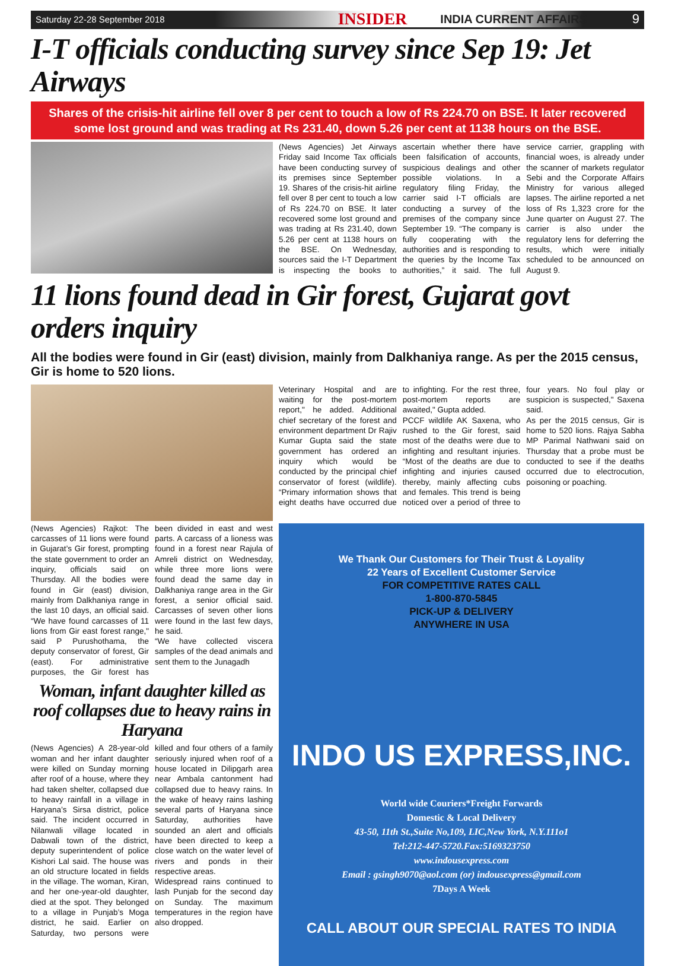Saturday 22-28 September 2018 INSIDER INDIA CURRENT AFFAIRS 9
I-T officials conducting survey since Sep 19: Jet Airways
Shares of the crisis-hit airline fell over 8 per cent to touch a low of Rs 224.70 on BSE. It later recovered some lost ground and was trading at Rs 231.40, down 5.26 per cent at 1138 hours on the BSE.
(News Agencies) Jet Airways Friday said Income Tax officials have been conducting survey of its premises since September 19. Shares of the crisis-hit airline fell over 8 per cent to touch a low of Rs 224.70 on BSE. It later recovered some lost ground and was trading at Rs 231.40, down 5.26 per cent at 1138 hours on the BSE. On Wednesday, sources said the I-T Department is inspecting the books to ascertain whether there have been falsification of accounts, suspicious dealings and other possible violations. In a regulatory filing Friday, the carrier said I-T officials are conducting a survey of the premises of the company since September 19. “The company is fully cooperating with the authorities and is responding to the queries by the Income Tax authorities,” it said. The full service carrier, grappling with financial woes, is already under the scanner of markets regulator Sebi and the Corporate Affairs Ministry for various alleged lapses. The airline reported a net loss of Rs 1,323 crore for the June quarter on August 27. The carrier is also under the regulatory lens for deferring the results, which were initially scheduled to be announced on August 9.
11 lions found dead in Gir forest, Gujarat govt orders inquiry
All the bodies were found in Gir (east) division, mainly from Dalkhaniya range. As per the 2015 census, Gir is home to 520 lions.
Veterinary Hospital and are waiting for the post-mortem report," he added. Additional chief secretary of the forest and environment department Dr Rajiv Kumar Gupta said the state government has ordered an inquiry which would be conducted by the principal chief conservator of forest (wildlife). “Primary information shows that eight deaths have occurred due to infighting. For the rest three, post-mortem reports are awaited," Gupta added.
PCCF wildlife AK Saxena, who rushed to the Gir forest, said most of the deaths were due to infighting and resultant injuries. “Most of the deaths are due to infighting and injuries caused thereby, mainly affecting cubs and females. This trend is being noticed over a period of three to four years. No foul play or suspicion is suspected," Saxena said.
As per the 2015 census, Gir is home to 520 lions. Rajya Sabha MP Parimal Nathwani said on Thursday that a probe must be conducted to see if the deaths occurred due to electrocution, poisoning or poaching.
(News Agencies) Rajkot: The carcasses of 11 lions were found in Gujarat’s Gir forest, prompting the state government to order an inquiry, officials said on Thursday. All the bodies were found in Gir (east) division, mainly from Dalkhaniya range in the last 10 days, an official said. “We have found carcasses of 11 lions from Gir east forest range," said P Purushothama, the deputy conservator of forest, Gir (east). For administrative purposes, the Gir forest has been divided in east and west parts. A carcass of a lioness was found in a forest near Rajula of Amreli district on Wednesday, while three more lions were found dead the same day in Dalkhaniya range area in the Gir forest, a senior official said. Carcasses of seven other lions were found in the last few days, he said.
“We have collected viscera samples of the dead animals and sent them to the Junagadh
Woman, infant daughter killed as roof collapses due to heavy rains in Haryana
(News Agencies) A 28-year-old woman and her infant daughter were killed on Sunday morning after roof of a house, where they had taken shelter, collapsed due to heavy rainfall in a village in Haryana’s Sirsa district, police said. The incident occurred in Nilanwali village located in Dabwali town of the district, deputy superintendent of police Kishori Lal said. The house was an old structure located in fields in the village. The woman, Kiran, and her one-year-old daughter, died at the spot. They belonged to a village in Punjab’s Moga district, he said. Earlier on Saturday, two persons were killed and four others of a family seriously injured when roof of a house located in Dilipgarh area near Ambala cantonment had collapsed due to heavy rains. In the wake of heavy rains lashing several parts of Haryana since Saturday, authorities have sounded an alert and officials have been directed to keep a close watch on the water level of rivers and ponds in their respective areas.
Widespread rains continued to lash Punjab for the second day on Sunday. The maximum temperatures in the region have also dropped.
We Thank Our Customers for Their Trust & Loyality
22 Years of Excellent Customer Service
FOR COMPETITIVE RATES CALL
1-800-870-5845
PICK-UP & DELIVERY
ANYWHERE IN USA
INDO US EXPRESS,INC.
World wide Couriers*Freight Forwards
Domestic & Local Delivery
43-50, 11th St.,Suite No,109, LIC,New York, N.Y.111o1
Tel:212-447-5720.Fax:5169323750
www.indousexpress.com
Email : gsingh9070@aol.com (or) indousexpress@gmail.com
7Days A Week
CALL ABOUT OUR SPECIAL RATES TO INDIA